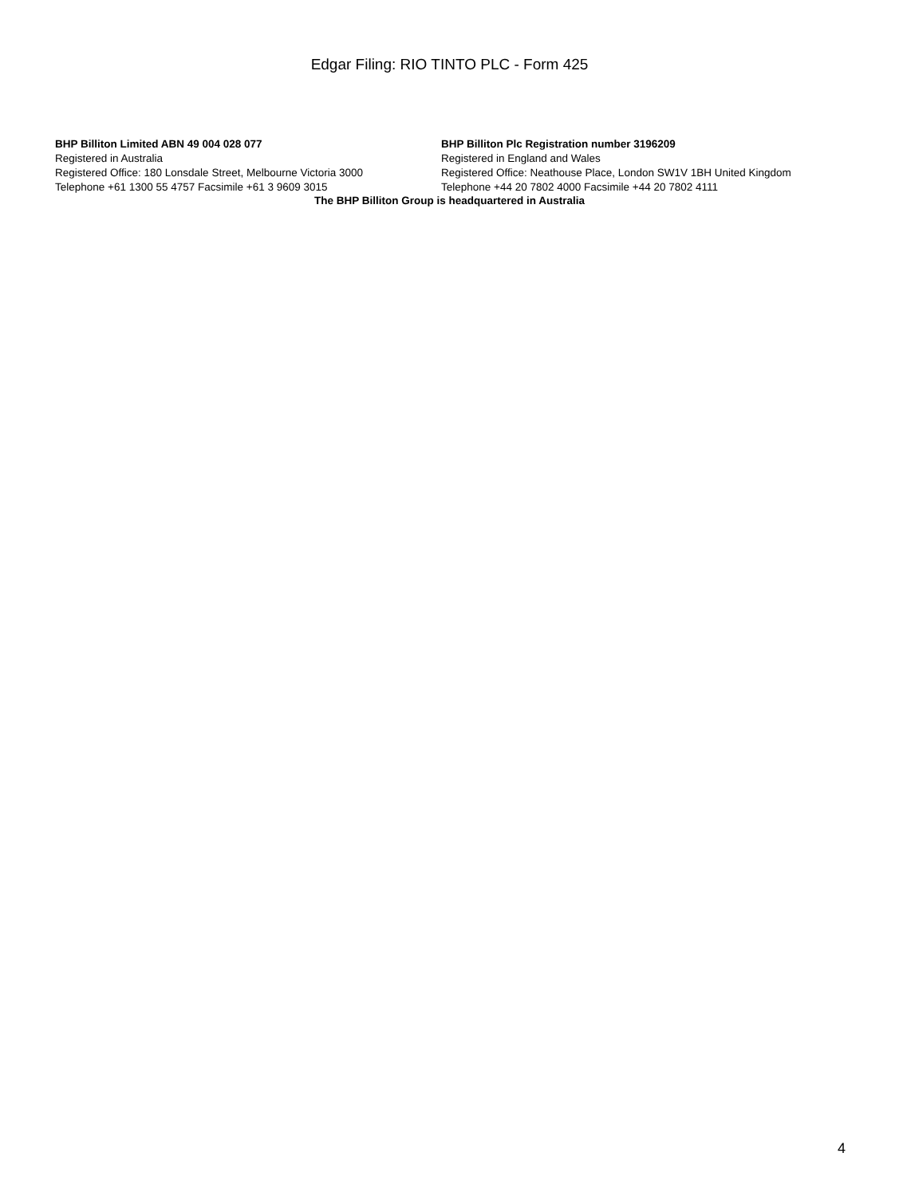Edgar Filing: RIO TINTO PLC - Form 425
BHP Billiton Limited ABN 49 004 028 077
Registered in Australia
Registered Office: 180 Lonsdale Street, Melbourne Victoria 3000
Telephone +61 1300 55 4757 Facsimile +61 3 9609 3015
BHP Billiton Plc Registration number 3196209
Registered in England and Wales
Registered Office: Neathouse Place, London SW1V 1BH United Kingdom
Telephone +44 20 7802 4000 Facsimile +44 20 7802 4111
The BHP Billiton Group is headquartered in Australia
4